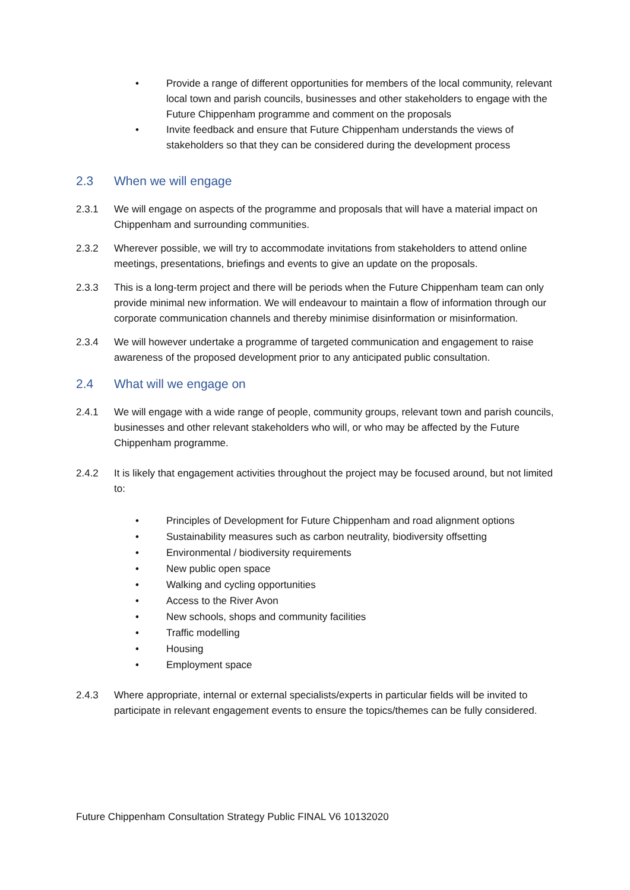• Provide a range of different opportunities for members of the local community, relevant local town and parish councils, businesses and other stakeholders to engage with the Future Chippenham programme and comment on the proposals
• Invite feedback and ensure that Future Chippenham understands the views of stakeholders so that they can be considered during the development process
2.3 When we will engage
2.3.1 We will engage on aspects of the programme and proposals that will have a material impact on Chippenham and surrounding communities.
2.3.2 Wherever possible, we will try to accommodate invitations from stakeholders to attend online meetings, presentations, briefings and events to give an update on the proposals.
2.3.3 This is a long-term project and there will be periods when the Future Chippenham team can only provide minimal new information. We will endeavour to maintain a flow of information through our corporate communication channels and thereby minimise disinformation or misinformation.
2.3.4 We will however undertake a programme of targeted communication and engagement to raise awareness of the proposed development prior to any anticipated public consultation.
2.4 What will we engage on
2.4.1 We will engage with a wide range of people, community groups, relevant town and parish councils, businesses and other relevant stakeholders who will, or who may be affected by the Future Chippenham programme.
2.4.2 It is likely that engagement activities throughout the project may be focused around, but not limited to:
• Principles of Development for Future Chippenham and road alignment options
• Sustainability measures such as carbon neutrality, biodiversity offsetting
• Environmental / biodiversity requirements
• New public open space
• Walking and cycling opportunities
• Access to the River Avon
• New schools, shops and community facilities
• Traffic modelling
• Housing
• Employment space
2.4.3 Where appropriate, internal or external specialists/experts in particular fields will be invited to participate in relevant engagement events to ensure the topics/themes can be fully considered.
Future Chippenham Consultation Strategy Public FINAL V6 10132020